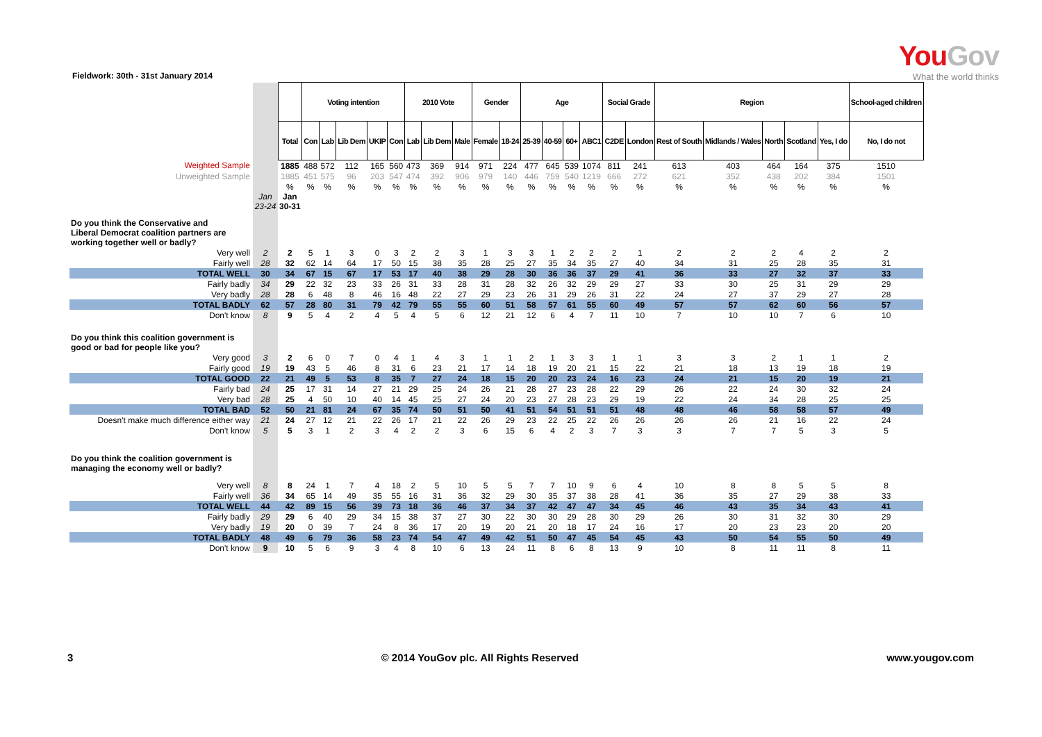YouGov
What the world thinks
Fieldwork: 30th - 31st January 2014
| | | | Voting intention | | | | | 2010 Vote | | | Gender | | Age | | | | Social Grade | | Region | | | | | School-aged children |
| --- | --- | --- | --- | --- | --- | --- | --- | --- | --- | --- | --- | --- | --- | --- | --- | --- | --- | --- | --- | --- | --- | --- | --- | --- |
| | | Total | Con | Lab | Lib Dem | UKIP | Con | Lab | Lib Dem | Male | Female | 18-24 | 25-39 | 40-59 | 60+ | ABC1 | C2DE | London | Rest of South | Midlands / Wales | North | Scotland | Yes, I do | No, I do not |
| Weighted Sample | | 1885 | 488 | 572 | 112 | 165 | 560 | 473 | 369 | 914 | 971 | 224 | 477 | 645 | 539 | 1074 | 811 | 241 | 613 | 403 | 464 | 164 | 375 | 1510 |
| Unweighted Sample | | 1885 | 451 | 575 | 96 | 203 | 547 | 474 | 392 | 906 | 979 | 140 | 446 | 759 | 540 | 1219 | 666 | 272 | 621 | 352 | 438 | 202 | 384 | 1501 |
| | | % | % | % | % | % | % | % | % | % | % | % | % | % | % | % | % | % | % | % | % | % | % | % |
| | Jan 23-24 | Jan 30-31 | | | | | | | | | | | | | | | | | | | | | | |
| Do you think the Conservative and Liberal Democrat coalition partners are working together well or badly? | | | | | | | | | | | | | | | | | | | | | | | | |
| Very well | 2 | 2 | 5 | 1 | 3 | 0 | 3 | 2 | 2 | 3 | 1 | 3 | 3 | 1 | 2 | 2 | 2 | 1 | 2 | 2 | 2 | 4 | 2 | 2 |
| Fairly well | 28 | 32 | 62 | 14 | 64 | 17 | 50 | 15 | 38 | 35 | 28 | 25 | 27 | 35 | 34 | 35 | 27 | 40 | 34 | 31 | 25 | 28 | 35 | 31 |
| TOTAL WELL | 30 | 34 | 67 | 15 | 67 | 17 | 53 | 17 | 40 | 38 | 29 | 28 | 30 | 36 | 36 | 37 | 29 | 41 | 36 | 33 | 27 | 32 | 37 | 33 |
| Fairly badly | 34 | 29 | 22 | 32 | 23 | 33 | 26 | 31 | 33 | 28 | 31 | 28 | 32 | 26 | 32 | 29 | 29 | 27 | 33 | 30 | 25 | 31 | 29 | 29 |
| Very badly | 28 | 28 | 6 | 48 | 8 | 46 | 16 | 48 | 22 | 27 | 29 | 23 | 26 | 31 | 29 | 26 | 31 | 22 | 24 | 27 | 37 | 29 | 27 | 28 |
| TOTAL BADLY | 62 | 57 | 28 | 80 | 31 | 79 | 42 | 79 | 55 | 55 | 60 | 51 | 58 | 57 | 61 | 55 | 60 | 49 | 57 | 57 | 62 | 60 | 56 | 57 |
| Don't know | 8 | 9 | 5 | 4 | 2 | 4 | 5 | 4 | 5 | 6 | 12 | 21 | 12 | 6 | 4 | 7 | 11 | 10 | 7 | 10 | 10 | 7 | 6 | 10 |
| Do you think this coalition government is good or bad for people like you? | | | | | | | | | | | | | | | | | | | | | | | | |
| Very good | 3 | 2 | 6 | 0 | 7 | 0 | 4 | 1 | 4 | 3 | 1 | 1 | 2 | 1 | 3 | 3 | 1 | 1 | 3 | 3 | 2 | 1 | 1 | 2 |
| Fairly good | 19 | 19 | 43 | 5 | 46 | 8 | 31 | 6 | 23 | 21 | 17 | 14 | 18 | 19 | 20 | 21 | 15 | 22 | 21 | 18 | 13 | 19 | 18 | 19 |
| TOTAL GOOD | 22 | 21 | 49 | 5 | 53 | 8 | 35 | 7 | 27 | 24 | 18 | 15 | 20 | 20 | 23 | 24 | 16 | 23 | 24 | 21 | 15 | 20 | 19 | 21 |
| Fairly bad | 24 | 25 | 17 | 31 | 14 | 27 | 21 | 29 | 25 | 24 | 26 | 21 | 28 | 27 | 23 | 28 | 22 | 29 | 26 | 22 | 24 | 30 | 32 | 24 |
| Very bad | 28 | 25 | 4 | 50 | 10 | 40 | 14 | 45 | 25 | 27 | 24 | 20 | 23 | 27 | 28 | 23 | 29 | 19 | 22 | 24 | 34 | 28 | 25 | 25 |
| TOTAL BAD | 52 | 50 | 21 | 81 | 24 | 67 | 35 | 74 | 50 | 51 | 50 | 41 | 51 | 54 | 51 | 51 | 51 | 48 | 48 | 46 | 58 | 58 | 57 | 49 |
| Doesn't make much difference either way | 21 | 24 | 27 | 12 | 21 | 22 | 26 | 17 | 21 | 22 | 26 | 29 | 23 | 22 | 25 | 22 | 26 | 26 | 26 | 26 | 21 | 16 | 22 | 24 |
| Don't know | 5 | 5 | 3 | 1 | 2 | 3 | 4 | 2 | 2 | 3 | 6 | 15 | 6 | 4 | 2 | 3 | 7 | 3 | 3 | 7 | 7 | 5 | 3 | 5 |
| Do you think the coalition government is managing the economy well or badly? | | | | | | | | | | | | | | | | | | | | | | | | |
| Very well | 8 | 8 | 24 | 1 | 7 | 4 | 18 | 2 | 5 | 10 | 5 | 5 | 7 | 7 | 10 | 9 | 6 | 4 | 10 | 8 | 8 | 5 | 5 | 8 |
| Fairly well | 36 | 34 | 65 | 14 | 49 | 35 | 55 | 16 | 31 | 36 | 32 | 29 | 30 | 35 | 37 | 38 | 28 | 41 | 36 | 35 | 27 | 29 | 38 | 33 |
| TOTAL WELL | 44 | 42 | 89 | 15 | 56 | 39 | 73 | 18 | 36 | 46 | 37 | 34 | 37 | 42 | 47 | 47 | 34 | 45 | 46 | 43 | 35 | 34 | 43 | 41 |
| Fairly badly | 29 | 29 | 6 | 40 | 29 | 34 | 15 | 38 | 37 | 27 | 30 | 22 | 30 | 30 | 29 | 28 | 30 | 29 | 26 | 30 | 31 | 32 | 30 | 29 |
| Very badly | 19 | 20 | 0 | 39 | 7 | 24 | 8 | 36 | 17 | 20 | 19 | 20 | 21 | 20 | 18 | 17 | 24 | 16 | 17 | 20 | 23 | 23 | 20 | 20 |
| TOTAL BADLY | 48 | 49 | 6 | 79 | 36 | 58 | 23 | 74 | 54 | 47 | 49 | 42 | 51 | 50 | 47 | 45 | 54 | 45 | 43 | 50 | 54 | 55 | 50 | 49 |
| Don't know | 9 | 10 | 5 | 6 | 9 | 3 | 4 | 8 | 10 | 6 | 13 | 24 | 11 | 8 | 6 | 8 | 13 | 9 | 10 | 8 | 11 | 11 | 8 | 11 |
3 © 2014 YouGov plc. All Rights Reserved www.yougov.com